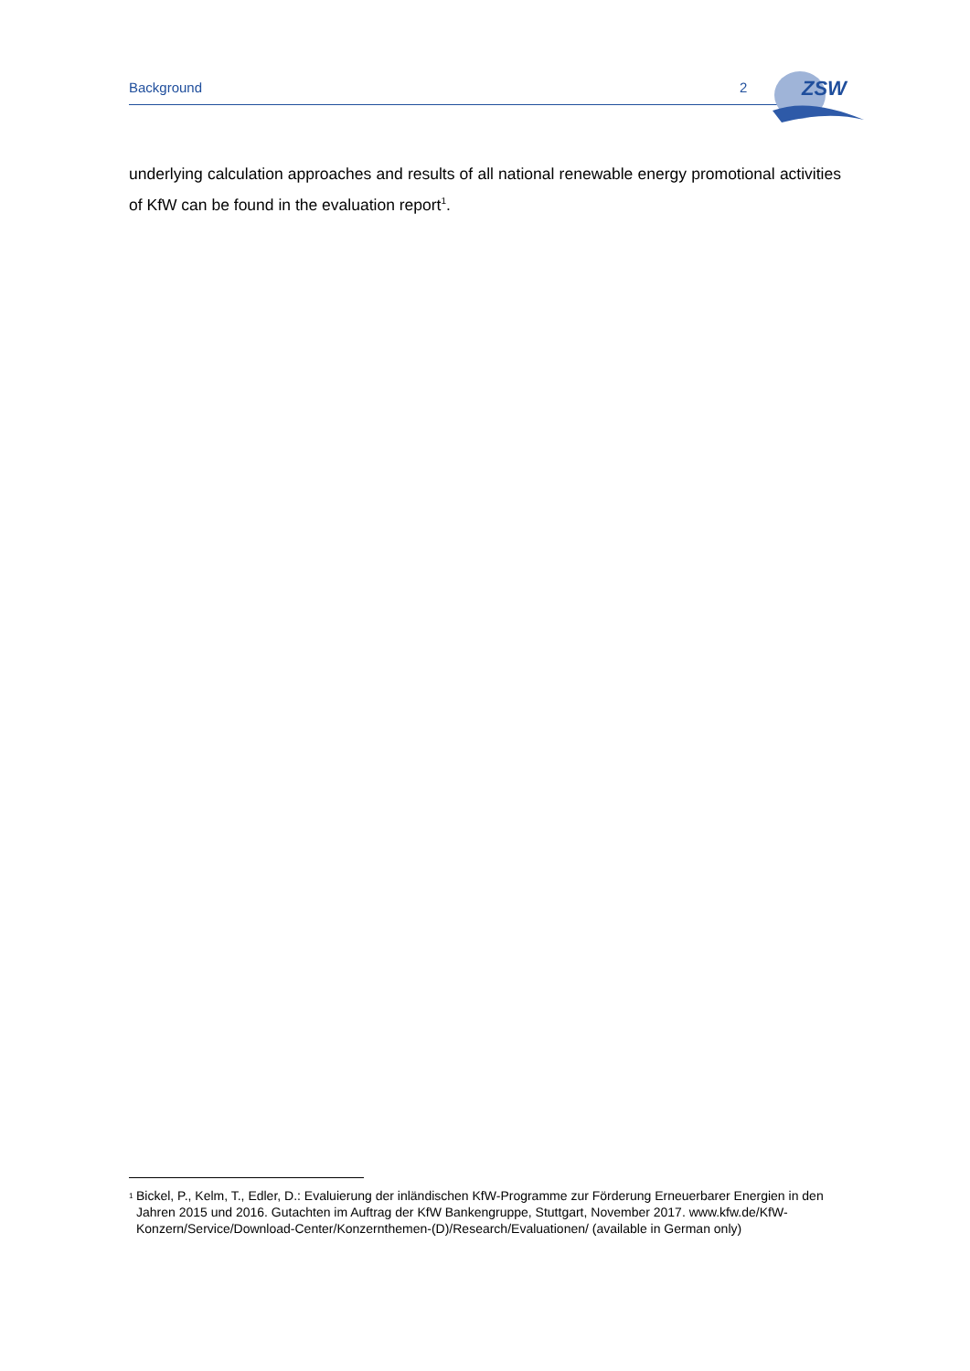Background 2
ZSW
underlying calculation approaches and results of all national renewable energy promotional activities of KfW can be found in the evaluation report<sup>1</sup>.
<sup>1</sup> Bickel, P., Kelm, T., Edler, D.: Evaluierung der inländischen KfW-Programme zur Förderung Erneuerbarer Energien in den Jahren 2015 und 2016. Gutachten im Auftrag der KfW Bankengruppe, Stuttgart, November 2017. www.kfw.de/KfW-Konzern/Service/Download-Center/Konzernthemen-(D)/Research/Evaluationen/ (available in German only)